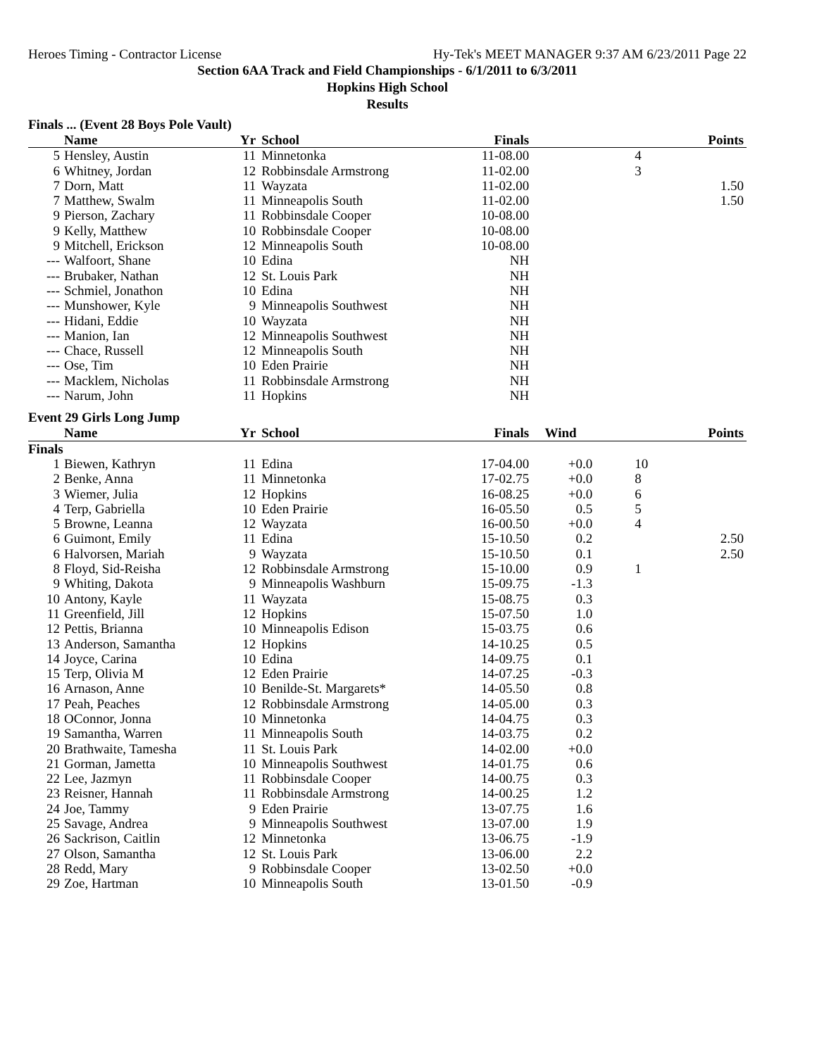Heroes Timing - Contractor License Hy-Tek's MEET MANAGER 9:37 AM 6/23/2011 Page 22
Section 6AA Track and Field Championships - 6/1/2011 to 6/3/2011
Hopkins High School
Results
Finals ... (Event 28 Boys Pole Vault)
| | Name | Yr | School | Finals | | Points |
| --- | --- | --- | --- | --- | --- | --- |
| 5 | Hensley, Austin | 11 | Minnetonka | 11-08.00 | | 4 |
| 6 | Whitney, Jordan | 12 | Robbinsdale Armstrong | 11-02.00 | | 3 |
| 7 | Dorn, Matt | 11 | Wayzata | 11-02.00 | | 1.50 |
| 7 | Matthew, Swalm | 11 | Minneapolis South | 11-02.00 | | 1.50 |
| 9 | Pierson, Zachary | 11 | Robbinsdale Cooper | 10-08.00 | | |
| 9 | Kelly, Matthew | 10 | Robbinsdale Cooper | 10-08.00 | | |
| 9 | Mitchell, Erickson | 12 | Minneapolis South | 10-08.00 | | |
| --- | Walfoort, Shane | 10 | Edina | NH | | |
| --- | Brubaker, Nathan | 12 | St. Louis Park | NH | | |
| --- | Schmiel, Jonathon | 10 | Edina | NH | | |
| --- | Munshower, Kyle | 9 | Minneapolis Southwest | NH | | |
| --- | Hidani, Eddie | 10 | Wayzata | NH | | |
| --- | Manion, Ian | 12 | Minneapolis Southwest | NH | | |
| --- | Chace, Russell | 12 | Minneapolis South | NH | | |
| --- | Ose, Tim | 10 | Eden Prairie | NH | | |
| --- | Macklem, Nicholas | 11 | Robbinsdale Armstrong | NH | | |
| --- | Narum, John | 11 | Hopkins | NH | | |
Event 29 Girls Long Jump
| | Name | Yr | School | Finals | Wind | Points |
| --- | --- | --- | --- | --- | --- | --- |
| Finals | | | | | | |
| 1 | Biewen, Kathryn | 11 | Edina | 17-04.00 | +0.0 | 10 |
| 2 | Benke, Anna | 11 | Minnetonka | 17-02.75 | +0.0 | 8 |
| 3 | Wiemer, Julia | 12 | Hopkins | 16-08.25 | +0.0 | 6 |
| 4 | Terp, Gabriella | 10 | Eden Prairie | 16-05.50 | 0.5 | 5 |
| 5 | Browne, Leanna | 12 | Wayzata | 16-00.50 | +0.0 | 4 |
| 6 | Guimont, Emily | 11 | Edina | 15-10.50 | 0.2 | 2.50 |
| 6 | Halvorsen, Mariah | 9 | Wayzata | 15-10.50 | 0.1 | 2.50 |
| 8 | Floyd, Sid-Reisha | 12 | Robbinsdale Armstrong | 15-10.00 | 0.9 | 1 |
| 9 | Whiting, Dakota | 9 | Minneapolis Washburn | 15-09.75 | -1.3 | |
| 10 | Antony, Kayle | 11 | Wayzata | 15-08.75 | 0.3 | |
| 11 | Greenfield, Jill | 12 | Hopkins | 15-07.50 | 1.0 | |
| 12 | Pettis, Brianna | 10 | Minneapolis Edison | 15-03.75 | 0.6 | |
| 13 | Anderson, Samantha | 12 | Hopkins | 14-10.25 | 0.5 | |
| 14 | Joyce, Carina | 10 | Edina | 14-09.75 | 0.1 | |
| 15 | Terp, Olivia M | 12 | Eden Prairie | 14-07.25 | -0.3 | |
| 16 | Arnason, Anne | 10 | Benilde-St. Margarets* | 14-05.50 | 0.8 | |
| 17 | Peah, Peaches | 12 | Robbinsdale Armstrong | 14-05.00 | 0.3 | |
| 18 | OConnor, Jonna | 10 | Minnetonka | 14-04.75 | 0.3 | |
| 19 | Samantha, Warren | 11 | Minneapolis South | 14-03.75 | 0.2 | |
| 20 | Brathwaite, Tamesha | 11 | St. Louis Park | 14-02.00 | +0.0 | |
| 21 | Gorman, Jametta | 10 | Minneapolis Southwest | 14-01.75 | 0.6 | |
| 22 | Lee, Jazmyn | 11 | Robbinsdale Cooper | 14-00.75 | 0.3 | |
| 23 | Reisner, Hannah | 11 | Robbinsdale Armstrong | 14-00.25 | 1.2 | |
| 24 | Joe, Tammy | 9 | Eden Prairie | 13-07.75 | 1.6 | |
| 25 | Savage, Andrea | 9 | Minneapolis Southwest | 13-07.00 | 1.9 | |
| 26 | Sackrison, Caitlin | 12 | Minnetonka | 13-06.75 | -1.9 | |
| 27 | Olson, Samantha | 12 | St. Louis Park | 13-06.00 | 2.2 | |
| 28 | Redd, Mary | 9 | Robbinsdale Cooper | 13-02.50 | +0.0 | |
| 29 | Zoe, Hartman | 10 | Minneapolis South | 13-01.50 | -0.9 | |